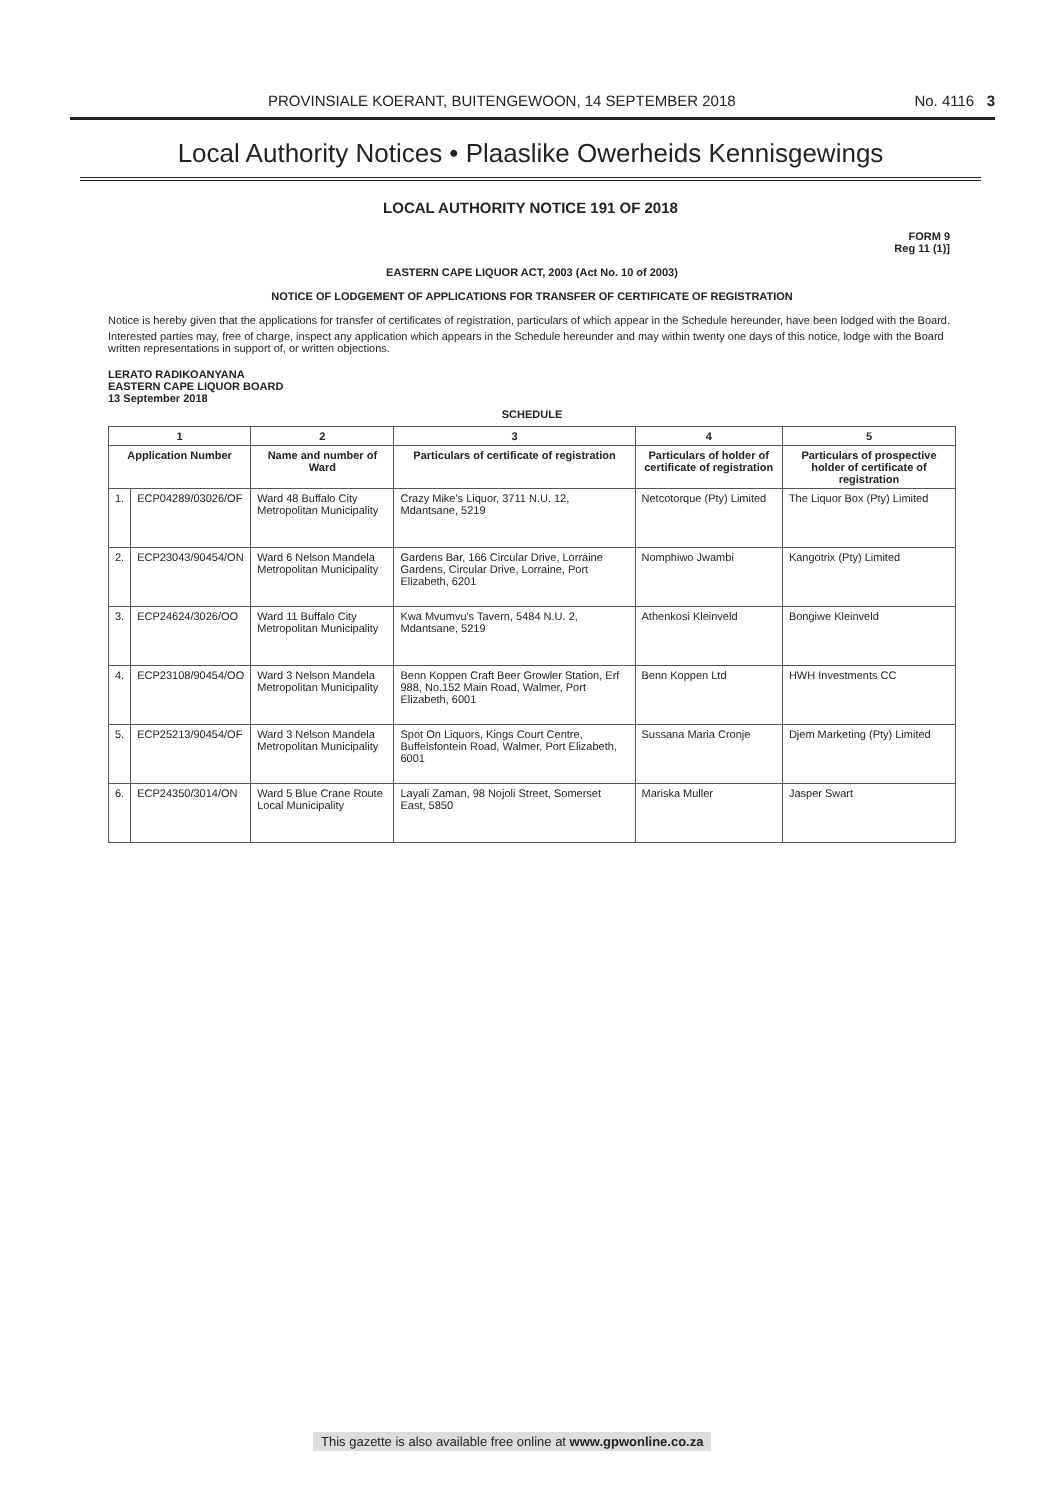PROVINSIALE KOERANT, BUITENGEWOON, 14 SEPTEMBER 2018 No. 4116 3
Local Authority Notices • Plaaslike Owerheids Kennisgewings
LOCAL AUTHORITY NOTICE 191 OF 2018
FORM 9
Reg 11 (1)]
EASTERN CAPE LIQUOR ACT, 2003 (Act No. 10 of 2003)
NOTICE OF LODGEMENT OF APPLICATIONS FOR TRANSFER OF CERTIFICATE OF REGISTRATION
Notice is hereby given that the applications for transfer of certificates of registration, particulars of which appear in the Schedule hereunder, have been lodged with the Board.
Interested parties may, free of charge, inspect any application which appears in the Schedule hereunder and may within twenty one days of this notice, lodge with the Board written representations in support of, or written objections.
LERATO RADIKOANYANA
EASTERN CAPE LIQUOR BOARD
13 September 2018
SCHEDULE
| 1 | | 2 | 3 | 4 | 5 |
| --- | --- | --- | --- | --- | --- |
| Application Number | | Name and number of Ward | Particulars of certificate of registration | Particulars of holder of certificate of registration | Particulars of prospective holder of certificate of registration |
| 1. | ECP04289/03026/OF | Ward 48 Buffalo City Metropolitan Municipality | Crazy Mike's Liquor, 3711 N.U. 12, Mdantsane, 5219 | Netcotorque (Pty) Limited | The Liquor Box (Pty) Limited |
| 2. | ECP23043/90454/ON | Ward 6 Nelson Mandela Metropolitan Municipality | Gardens Bar, 166 Circular Drive, Lorraine Gardens, Circular Drive, Lorraine, Port Elizabeth, 6201 | Nomphiwo Jwambi | Kangotrix (Pty) Limited |
| 3. | ECP24624/3026/OO | Ward 11 Buffalo City Metropolitan Municipality | Kwa Mvumvu's Tavern, 5484 N.U. 2, Mdantsane, 5219 | Athenkosi Kleinveld | Bongiwe Kleinveld |
| 4. | ECP23108/90454/OO | Ward 3 Nelson Mandela Metropolitan Municipality | Benn Koppen Craft Beer Growler Station, Erf 988, No.152 Main Road, Walmer, Port Elizabeth, 6001 | Benn Koppen Ltd | HWH Investments CC |
| 5. | ECP25213/90454/OF | Ward 3 Nelson Mandela Metropolitan Municipality | Spot On Liquors, Kings Court Centre, Buffelsfontein Road, Walmer, Port Elizabeth, 6001 | Sussana Maria Cronje | Djem Marketing (Pty) Limited |
| 6. | ECP24350/3014/ON | Ward 5 Blue Crane Route Local Municipality | Layali Zaman, 98 Nojoli Street, Somerset East, 5850 | Mariska Muller | Jasper Swart |
This gazette is also available free online at www.gpwonline.co.za